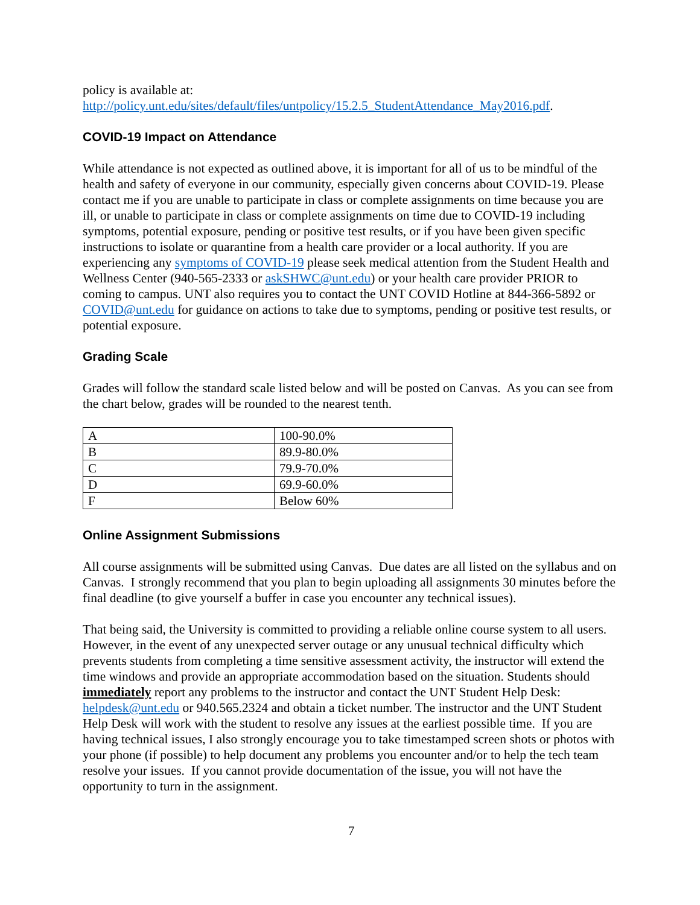policy is available at:
http://policy.unt.edu/sites/default/files/untpolicy/15.2.5_StudentAttendance_May2016.pdf.
COVID-19 Impact on Attendance
While attendance is not expected as outlined above, it is important for all of us to be mindful of the health and safety of everyone in our community, especially given concerns about COVID-19. Please contact me if you are unable to participate in class or complete assignments on time because you are ill, or unable to participate in class or complete assignments on time due to COVID-19 including symptoms, potential exposure, pending or positive test results, or if you have been given specific instructions to isolate or quarantine from a health care provider or a local authority. If you are experiencing any symptoms of COVID-19 please seek medical attention from the Student Health and Wellness Center (940-565-2333 or askSHWC@unt.edu) or your health care provider PRIOR to coming to campus. UNT also requires you to contact the UNT COVID Hotline at 844-366-5892 or COVID@unt.edu for guidance on actions to take due to symptoms, pending or positive test results, or potential exposure.
Grading Scale
Grades will follow the standard scale listed below and will be posted on Canvas. As you can see from the chart below, grades will be rounded to the nearest tenth.
| A | 100-90.0% |
| B | 89.9-80.0% |
| C | 79.9-70.0% |
| D | 69.9-60.0% |
| F | Below 60% |
Online Assignment Submissions
All course assignments will be submitted using Canvas. Due dates are all listed on the syllabus and on Canvas. I strongly recommend that you plan to begin uploading all assignments 30 minutes before the final deadline (to give yourself a buffer in case you encounter any technical issues).
That being said, the University is committed to providing a reliable online course system to all users. However, in the event of any unexpected server outage or any unusual technical difficulty which prevents students from completing a time sensitive assessment activity, the instructor will extend the time windows and provide an appropriate accommodation based on the situation. Students should immediately report any problems to the instructor and contact the UNT Student Help Desk: helpdesk@unt.edu or 940.565.2324 and obtain a ticket number. The instructor and the UNT Student Help Desk will work with the student to resolve any issues at the earliest possible time. If you are having technical issues, I also strongly encourage you to take timestamped screen shots or photos with your phone (if possible) to help document any problems you encounter and/or to help the tech team resolve your issues. If you cannot provide documentation of the issue, you will not have the opportunity to turn in the assignment.
7